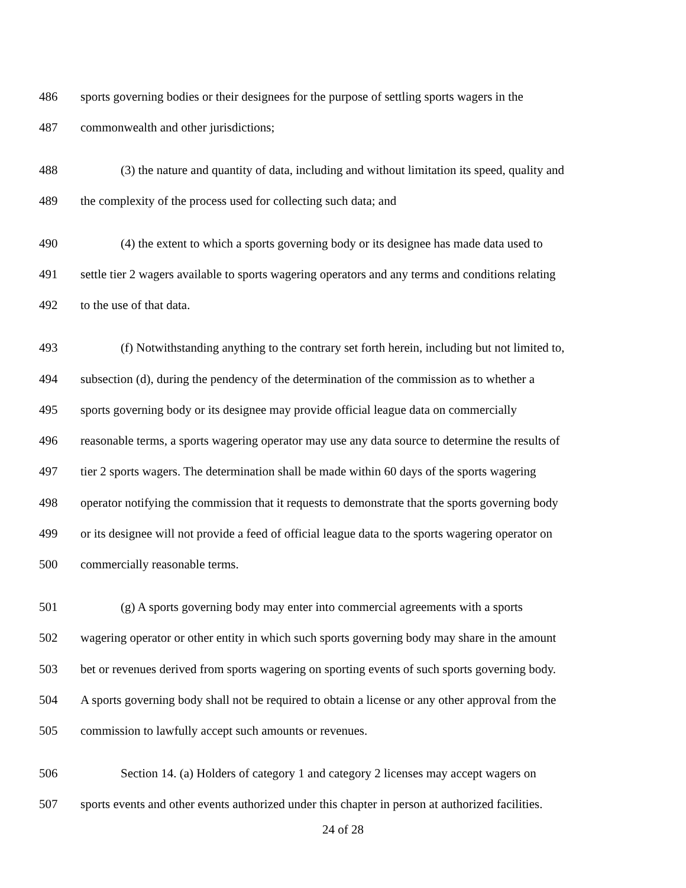486 sports governing bodies or their designees for the purpose of settling sports wagers in the
487 commonwealth and other jurisdictions;
488 (3) the nature and quantity of data, including and without limitation its speed, quality and
489 the complexity of the process used for collecting such data; and
490 (4) the extent to which a sports governing body or its designee has made data used to
491 settle tier 2 wagers available to sports wagering operators and any terms and conditions relating
492 to the use of that data.
493 (f) Notwithstanding anything to the contrary set forth herein, including but not limited to,
494 subsection (d), during the pendency of the determination of the commission as to whether a
495 sports governing body or its designee may provide official league data on commercially
496 reasonable terms, a sports wagering operator may use any data source to determine the results of
497 tier 2 sports wagers. The determination shall be made within 60 days of the sports wagering
498 operator notifying the commission that it requests to demonstrate that the sports governing body
499 or its designee will not provide a feed of official league data to the sports wagering operator on
500 commercially reasonable terms.
501 (g) A sports governing body may enter into commercial agreements with a sports
502 wagering operator or other entity in which such sports governing body may share in the amount
503 bet or revenues derived from sports wagering on sporting events of such sports governing body.
504 A sports governing body shall not be required to obtain a license or any other approval from the
505 commission to lawfully accept such amounts or revenues.
506 Section 14. (a) Holders of category 1 and category 2 licenses may accept wagers on
507 sports events and other events authorized under this chapter in person at authorized facilities.
24 of 28